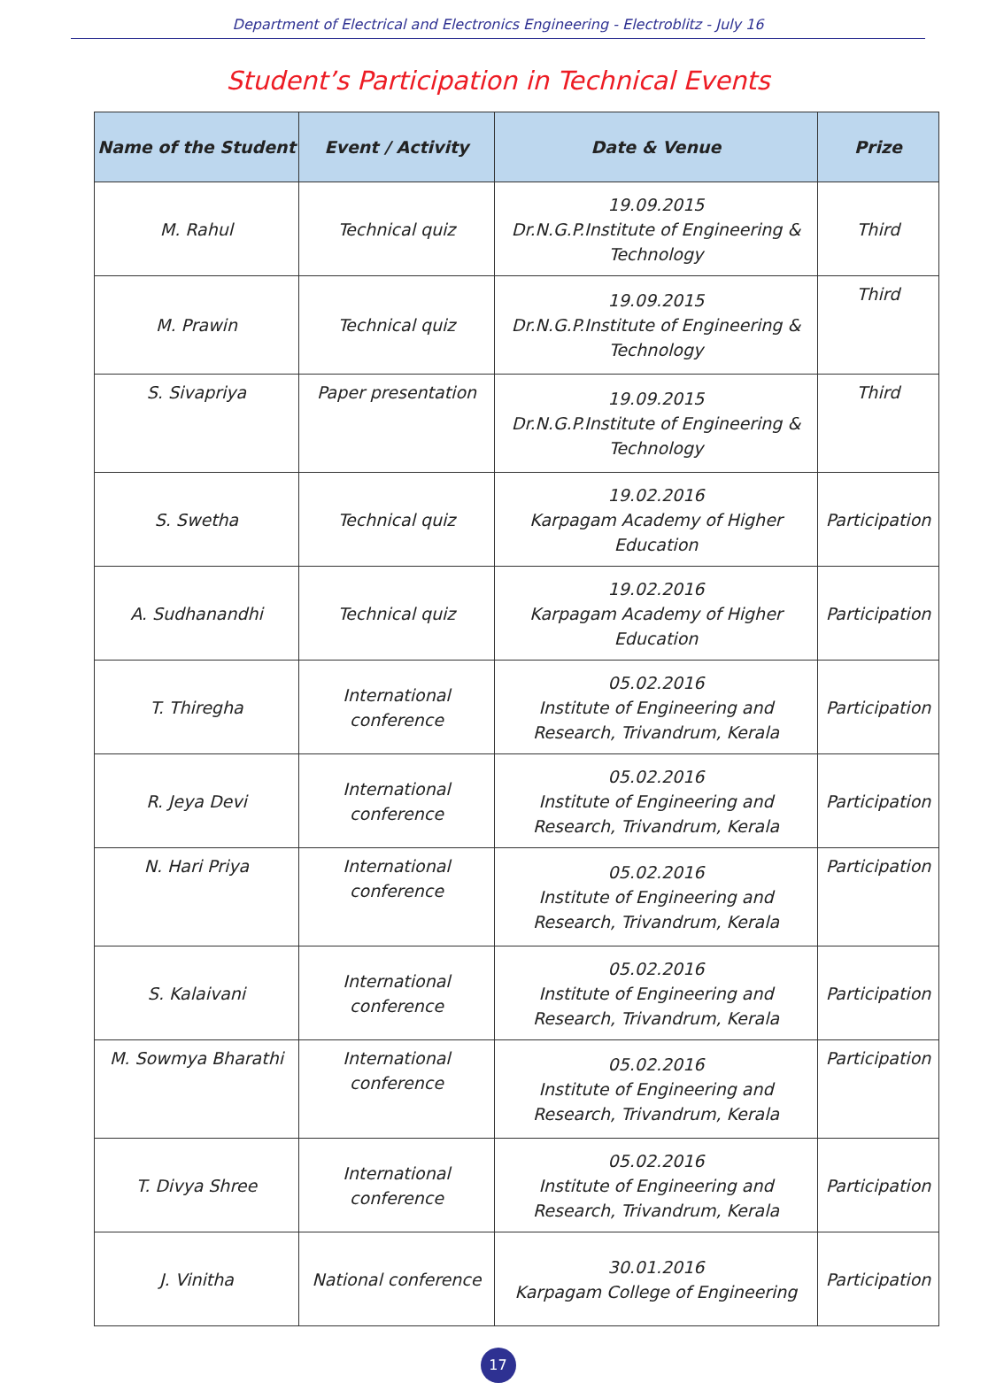Department of Electrical and Electronics Engineering - Electroblitz - July 16
Student’s Participation in Technical Events
| Name of the Student | Event / Activity | Date & Venue | Prize |
| --- | --- | --- | --- |
| M. Rahul | Technical quiz | 19.09.2015 Dr.N.G.P.Institute of Engineering & Technology | Third |
| M. Prawin | Technical quiz | 19.09.2015 Dr.N.G.P.Institute of Engineering & Technology | Third |
| S. Sivapriya | Paper presentation | 19.09.2015 Dr.N.G.P.Institute of Engineering & Technology | Third |
| S. Swetha | Technical quiz | 19.02.2016 Karpagam Academy of Higher Education | Participation |
| A. Sudhanandhi | Technical quiz | 19.02.2016 Karpagam Academy of Higher Education | Participation |
| T. Thiregha | International conference | 05.02.2016 Institute of Engineering and Research, Trivandrum, Kerala | Participation |
| R. Jeya Devi | International conference | 05.02.2016 Institute of Engineering and Research, Trivandrum, Kerala | Participation |
| N. Hari Priya | International conference | 05.02.2016 Institute of Engineering and Research, Trivandrum, Kerala | Participation |
| S. Kalaivani | International conference | 05.02.2016 Institute of Engineering and Research, Trivandrum, Kerala | Participation |
| M. Sowmya Bharathi | International conference | 05.02.2016 Institute of Engineering and Research, Trivandrum, Kerala | Participation |
| T. Divya Shree | International conference | 05.02.2016 Institute of Engineering and Research, Trivandrum, Kerala | Participation |
| J. Vinitha | National conference | 30.01.2016 Karpagam College of Engineering | Participation |
17